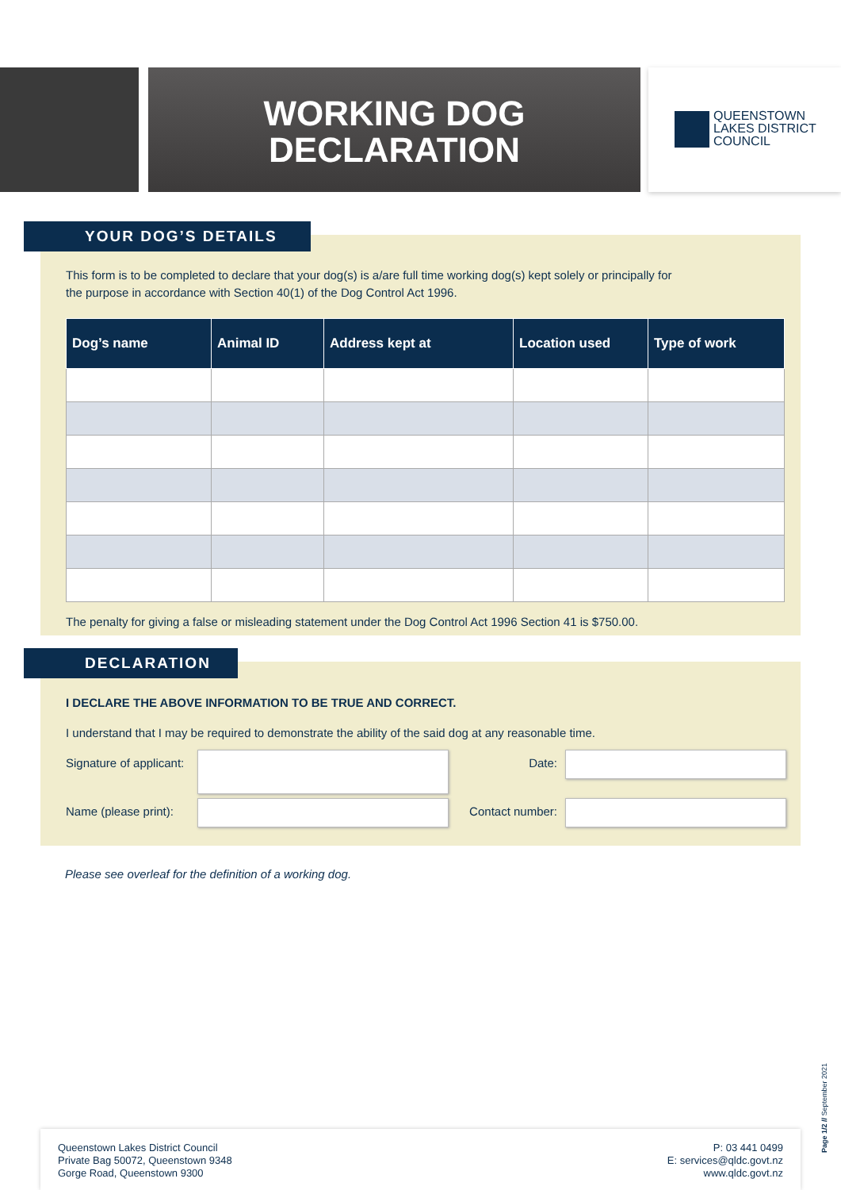WORKING DOG
DECLARATION
QUEENSTOWN
LAKES DISTRICT
COUNCIL
This form is to be completed to declare that your dog(s) is a/are full time working dog(s) kept solely or principally for
the purpose in accordance with Section 40(1) of the Dog Control Act 1996.
| Dog’s name | Animal ID | Address kept at | Location used | Type of work |
| --- | --- | --- | --- | --- |
The penalty for giving a false or misleading statement under the Dog Control Act 1996 Section 41 is $750.00.
YOUR DOG’S DETAILS
I DECLARE THE ABOVE INFORMATION TO BE TRUE AND CORRECT.
I understand that I may be required to demonstrate the ability of the said dog at any reasonable time.
Signature of applicant:
Date:
Name (please print):
Contact number:
DECLARATION
Please see overleaf for the definition of a working dog.
Queenstown Lakes District Council
Private Bag 50072, Queenstown 9348
Gorge Road, Queenstown 9300
P: 03 441 0499
E: services@qldc.govt.nz
www.qldc.govt.nz
Page 1/2 // September 2021